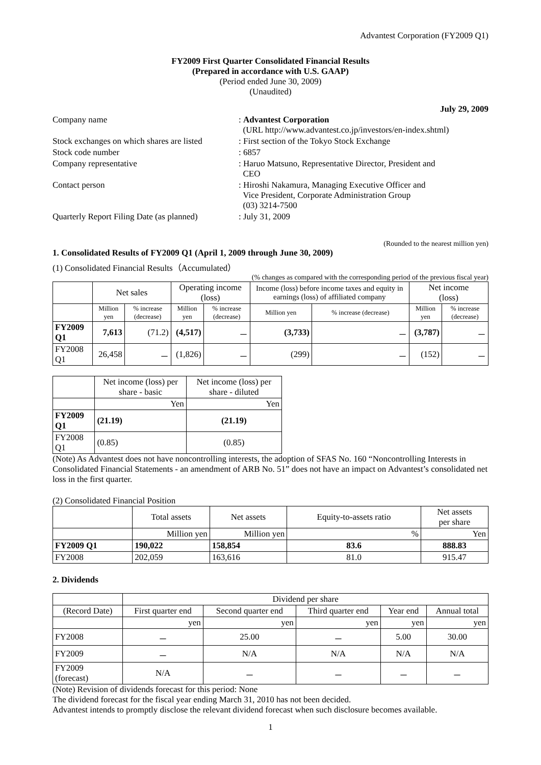Advantest Corporation (FY2009 Q1)
FY2009 First Quarter Consolidated Financial Results
(Prepared in accordance with U.S. GAAP)
(Period ended June 30, 2009)
(Unaudited)
July 29, 2009
| Company name | : Advantest Corporation (URL http://www.advantest.co.jp/investors/en-index.shtml) |
| Stock exchanges on which shares are listed | : First section of the Tokyo Stock Exchange |
| Stock code number | : 6857 |
| Company representative | : Haruo Matsuno, Representative Director, President and CEO |
| Contact person | : Hiroshi Nakamura, Managing Executive Officer and Vice President, Corporate Administration Group (03) 3214-7500 |
| Quarterly Report Filing Date (as planned) | : July 31, 2009 |
(Rounded to the nearest million yen)
1. Consolidated Results of FY2009 Q1 (April 1, 2009 through June 30, 2009)
(1) Consolidated Financial Results（Accumulated）
(% changes as compared with the corresponding period of the previous fiscal year)
| | Net sales | | Operating income (loss) | | Income (loss) before income taxes and equity in earnings (loss) of affiliated company | | Net income (loss) | |
| --- | --- | --- | --- | --- | --- | --- | --- | --- |
| | Million yen | % increase (decrease) | Million yen | % increase (decrease) | Million yen | % increase (decrease) | Million yen | % increase (decrease) |
| FY2009 Q1 | 7,613 | (71.2) | (4,517) | － | (3,733) | － | (3,787) | － |
| FY2008 Q1 | 26,458 | － | (1,826) | － | (299) | － | (152) | － |
| | Net income (loss) per share - basic | Net income (loss) per share - diluted |
| --- | --- | --- |
| | Yen | Yen |
| FY2009 Q1 | (21.19) | (21.19) |
| FY2008 Q1 | (0.85) | (0.85) |
(Note) As Advantest does not have noncontrolling interests, the adoption of SFAS No. 160 “Noncontrolling Interests in Consolidated Financial Statements - an amendment of ARB No. 51” does not have an impact on Advantest’s consolidated net loss in the first quarter.
(2) Consolidated Financial Position
| | Total assets | Net assets | Equity-to-assets ratio | Net assets per share |
| --- | --- | --- | --- | --- |
| | Million yen | Million yen | % | Yen |
| FY2009 Q1 | 190,022 | 158,854 | 83.6 | 888.83 |
| FY2008 | 202,059 | 163,616 | 81.0 | 915.47 |
2. Dividends
| | Dividend per share | | | | |
| --- | --- | --- | --- | --- | --- |
| (Record Date) | First quarter end | Second quarter end | Third quarter end | Year end | Annual total |
| | yen | yen | yen | yen | yen |
| FY2008 | － | 25.00 | － | 5.00 | 30.00 |
| FY2009 | － | N/A | N/A | N/A | N/A |
| FY2009 (forecast) | N/A | － | － | － | － |
(Note) Revision of dividends forecast for this period: None
The dividend forecast for the fiscal year ending March 31, 2010 has not been decided.
Advantest intends to promptly disclose the relevant dividend forecast when such disclosure becomes available.
1